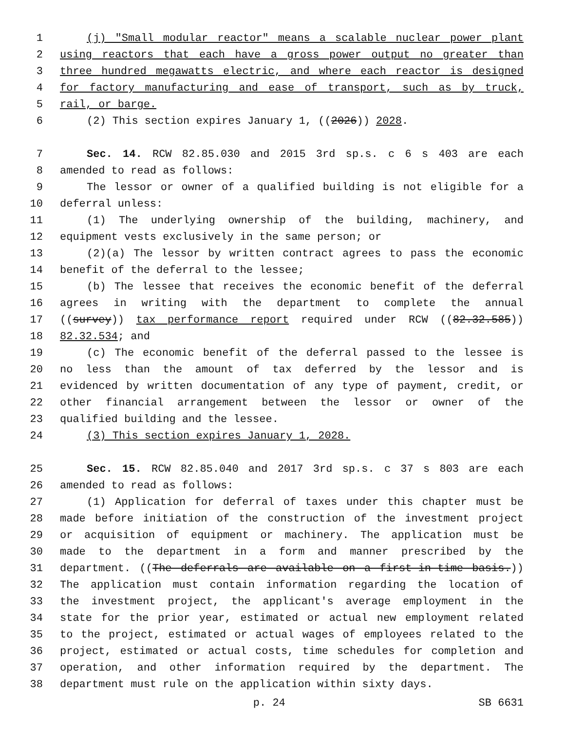1 (j) "Small modular reactor" means a scalable nuclear power plant
2 using reactors that each have a gross power output no greater than
3 three hundred megawatts electric, and where each reactor is designed
4 for factory manufacturing and ease of transport, such as by truck,
5 rail, or barge.
6 (2) This section expires January 1, ((2026)) 2028.
7 Sec. 14. RCW 82.85.030 and 2015 3rd sp.s. c 6 s 403 are each
8 amended to read as follows:
9 The lessor or owner of a qualified building is not eligible for a
10 deferral unless:
11 (1) The underlying ownership of the building, machinery, and
12 equipment vests exclusively in the same person; or
13 (2)(a) The lessor by written contract agrees to pass the economic
14 benefit of the deferral to the lessee;
15 (b) The lessee that receives the economic benefit of the deferral
16 agrees in writing with the department to complete the annual
17 ((survey)) tax performance report required under RCW ((82.32.585))
18 82.32.534; and
19 (c) The economic benefit of the deferral passed to the lessee is
20 no less than the amount of tax deferred by the lessor and is
21 evidenced by written documentation of any type of payment, credit, or
22 other financial arrangement between the lessor or owner of the
23 qualified building and the lessee.
24 (3) This section expires January 1, 2028.
25 Sec. 15. RCW 82.85.040 and 2017 3rd sp.s. c 37 s 803 are each
26 amended to read as follows:
27 (1) Application for deferral of taxes under this chapter must be
28 made before initiation of the construction of the investment project
29 or acquisition of equipment or machinery. The application must be
30 made to the department in a form and manner prescribed by the
31 department. ((The deferrals are available on a first-in-time basis.))
32 The application must contain information regarding the location of
33 the investment project, the applicant's average employment in the
34 state for the prior year, estimated or actual new employment related
35 to the project, estimated or actual wages of employees related to the
36 project, estimated or actual costs, time schedules for completion and
37 operation, and other information required by the department. The
38 department must rule on the application within sixty days.
p. 24 SB 6631